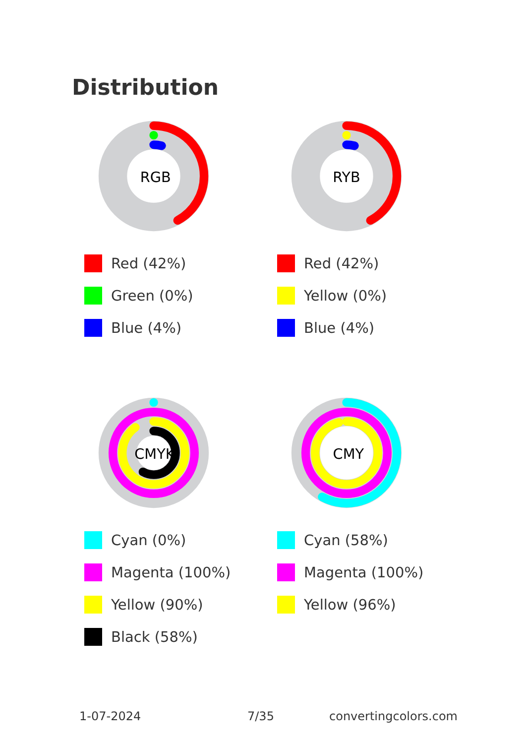Distribution
RGB
Red (42%)
Green (0%)
Blue (4%)
RYB
Red (42%)
Yellow (0%)
Blue (4%)
CMYK
Cyan (0%)
Magenta (100%)
Yellow (90%)
Black (58%)
CMY
Cyan (58%)
Magenta (100%)
Yellow (96%)
1-07-2024 7/35 convertingcolors.com